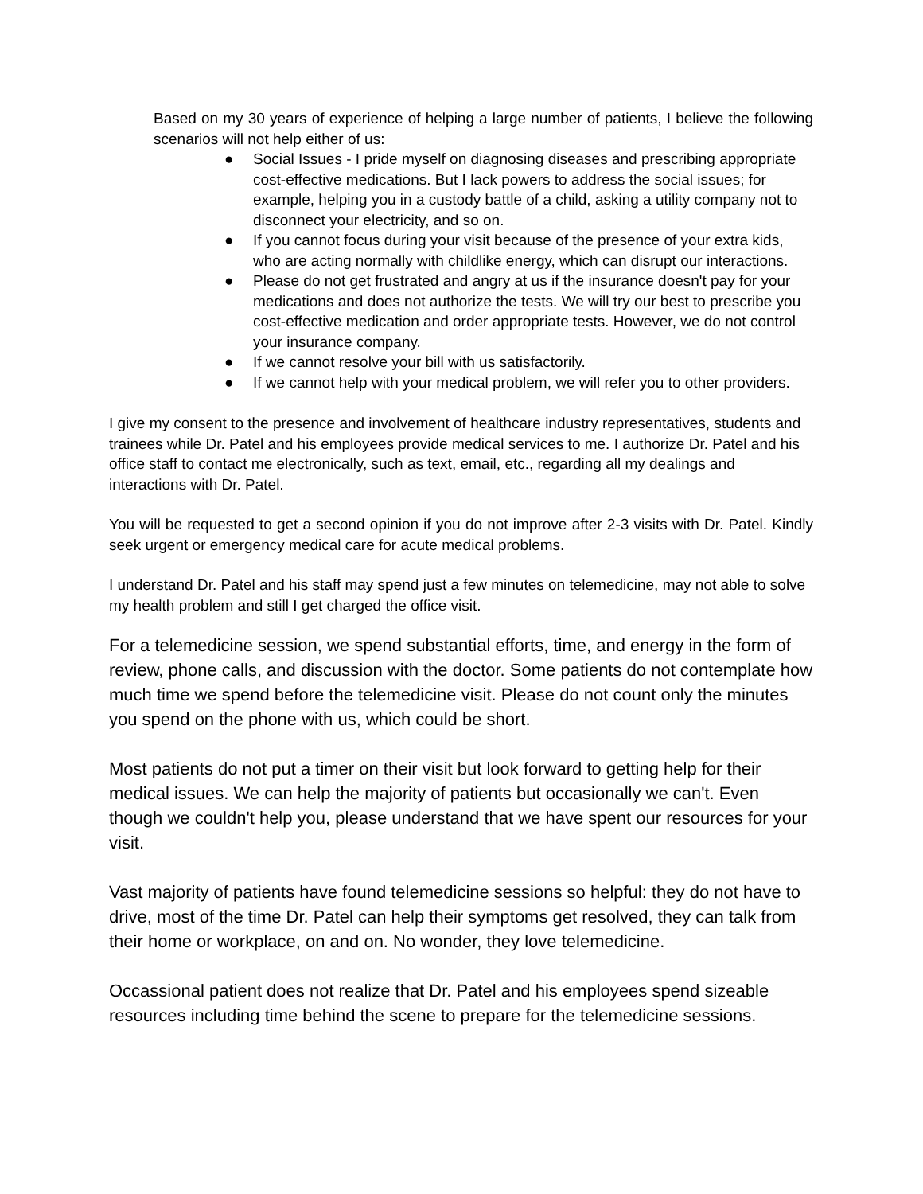Based on my 30 years of experience of helping a large number of patients, I believe the following scenarios will not help either of us:
● Social Issues - I pride myself on diagnosing diseases and prescribing appropriate cost-effective medications. But I lack powers to address the social issues; for example, helping you in a custody battle of a child, asking a utility company not to disconnect your electricity, and so on.
● If you cannot focus during your visit because of the presence of your extra kids, who are acting normally with childlike energy, which can disrupt our interactions.
● Please do not get frustrated and angry at us if the insurance doesn't pay for your medications and does not authorize the tests. We will try our best to prescribe you cost-effective medication and order appropriate tests. However, we do not control your insurance company.
● If we cannot resolve your bill with us satisfactorily.
● If we cannot help with your medical problem, we will refer you to other providers.
I give my consent to the presence and involvement of healthcare industry representatives, students and trainees while Dr. Patel and his employees provide medical services to me. I authorize Dr. Patel and his office staff to contact me electronically, such as text, email, etc., regarding all my dealings and interactions with Dr. Patel.
You will be requested to get a second opinion if you do not improve after 2-3 visits with Dr. Patel. Kindly seek urgent or emergency medical care for acute medical problems.
I understand Dr. Patel and his staff may spend just a few minutes on telemedicine, may not able to solve my health problem and still I get charged the office visit.
For a telemedicine session, we spend substantial efforts, time, and energy in the form of review, phone calls, and discussion with the doctor. Some patients do not contemplate how much time we spend before the telemedicine visit. Please do not count only the minutes you spend on the phone with us, which could be short.
Most patients do not put a timer on their visit but look forward to getting help for their medical issues. We can help the majority of patients but occasionally we can't. Even though we couldn't help you, please understand that we have spent our resources for your visit.
Vast majority of patients have found telemedicine sessions so helpful: they do not have to drive, most of the time Dr. Patel can help their symptoms get resolved, they can talk from their home or workplace, on and on. No wonder, they love telemedicine.
Occassional patient does not realize that Dr. Patel and his employees spend sizeable resources including time behind the scene to prepare for the telemedicine sessions.